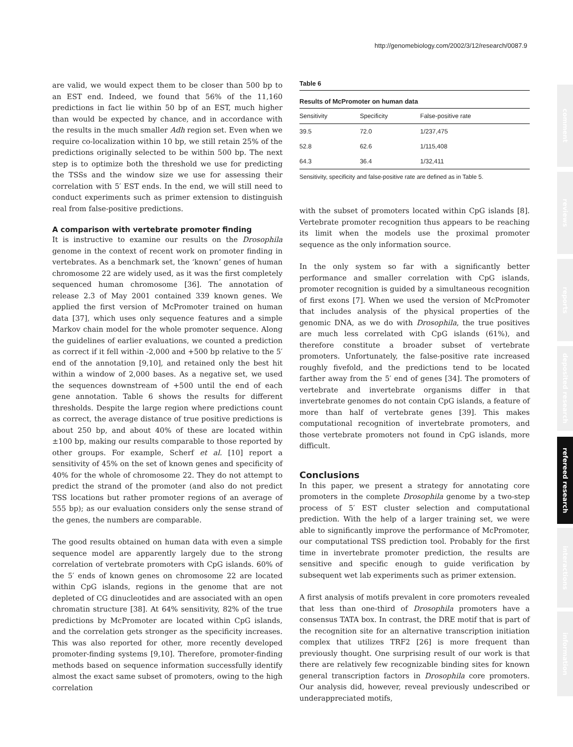http://genomebiology.com/2002/3/12/research/0087.9
comment
reviews
reports
deposited research
refereed research
interactions
information
are valid, we would expect them to be closer than 500 bp to an EST end. Indeed, we found that 56% of the 11,160 predictions in fact lie within 50 bp of an EST, much higher than would be expected by chance, and in accordance with the results in the much smaller Adh region set. Even when we require co-localization within 10 bp, we still retain 25% of the predictions originally selected to be within 500 bp. The next step is to optimize both the threshold we use for predicting the TSSs and the window size we use for assessing their correlation with 5′ EST ends. In the end, we will still need to conduct experiments such as primer extension to distinguish real from false-positive predictions.
A comparison with vertebrate promoter finding
It is instructive to examine our results on the Drosophila genome in the context of recent work on promoter finding in vertebrates. As a benchmark set, the ‘known’ genes of human chromosome 22 are widely used, as it was the first completely sequenced human chromosome [36]. The annotation of release 2.3 of May 2001 contained 339 known genes. We applied the first version of McPromoter trained on human data [37], which uses only sequence features and a simple Markov chain model for the whole promoter sequence. Along the guidelines of earlier evaluations, we counted a prediction as correct if it fell within -2,000 and +500 bp relative to the 5′ end of the annotation [9,10], and retained only the best hit within a window of 2,000 bases. As a negative set, we used the sequences downstream of +500 until the end of each gene annotation. Table 6 shows the results for different thresholds. Despite the large region where predictions count as correct, the average distance of true positive predictions is about 250 bp, and about 40% of these are located within ±100 bp, making our results comparable to those reported by other groups. For example, Scherf et al. [10] report a sensitivity of 45% on the set of known genes and specificity of 40% for the whole of chromosome 22. They do not attempt to predict the strand of the promoter (and also do not predict TSS locations but rather promoter regions of an average of 555 bp); as our evaluation considers only the sense strand of the genes, the numbers are comparable.
The good results obtained on human data with even a simple sequence model are apparently largely due to the strong correlation of vertebrate promoters with CpG islands. 60% of the 5′ ends of known genes on chromosome 22 are located within CpG islands, regions in the genome that are not depleted of CG dinucleotides and are associated with an open chromatin structure [38]. At 64% sensitivity, 82% of the true predictions by McPromoter are located within CpG islands, and the correlation gets stronger as the specificity increases. This was also reported for other, more recently developed promoter-finding systems [9,10]. Therefore, promoter-finding methods based on sequence information successfully identify almost the exact same subset of promoters, owing to the high correlation
Table 6
Results of McPromoter on human data
| Sensitivity | Specificity | False-positive rate |
| --- | --- | --- |
| 39.5 | 72.0 | 1/237,475 |
| 52.8 | 62.6 | 1/115,408 |
| 64.3 | 36.4 | 1/32,411 |
Sensitivity, specificity and false-positive rate are defined as in Table 5.
with the subset of promoters located within CpG islands [8]. Vertebrate promoter recognition thus appears to be reaching its limit when the models use the proximal promoter sequence as the only information source.
In the only system so far with a significantly better performance and smaller correlation with CpG islands, promoter recognition is guided by a simultaneous recognition of first exons [7]. When we used the version of McPromoter that includes analysis of the physical properties of the genomic DNA, as we do with Drosophila, the true positives are much less correlated with CpG islands (61%), and therefore constitute a broader subset of vertebrate promoters. Unfortunately, the false-positive rate increased roughly fivefold, and the predictions tend to be located farther away from the 5′ end of genes [34]. The promoters of vertebrate and invertebrate organisms differ in that invertebrate genomes do not contain CpG islands, a feature of more than half of vertebrate genes [39]. This makes computational recognition of invertebrate promoters, and those vertebrate promoters not found in CpG islands, more difficult.
Conclusions
In this paper, we present a strategy for annotating core promoters in the complete Drosophila genome by a two-step process of 5′ EST cluster selection and computational prediction. With the help of a larger training set, we were able to significantly improve the performance of McPromoter, our computational TSS prediction tool. Probably for the first time in invertebrate promoter prediction, the results are sensitive and specific enough to guide verification by subsequent wet lab experiments such as primer extension.
A first analysis of motifs prevalent in core promoters revealed that less than one-third of Drosophila promoters have a consensus TATA box. In contrast, the DRE motif that is part of the recognition site for an alternative transcription initiation complex that utilizes TRF2 [26] is more frequent than previously thought. One surprising result of our work is that there are relatively few recognizable binding sites for known general transcription factors in Drosophila core promoters. Our analysis did, however, reveal previously undescribed or underappreciated motifs,